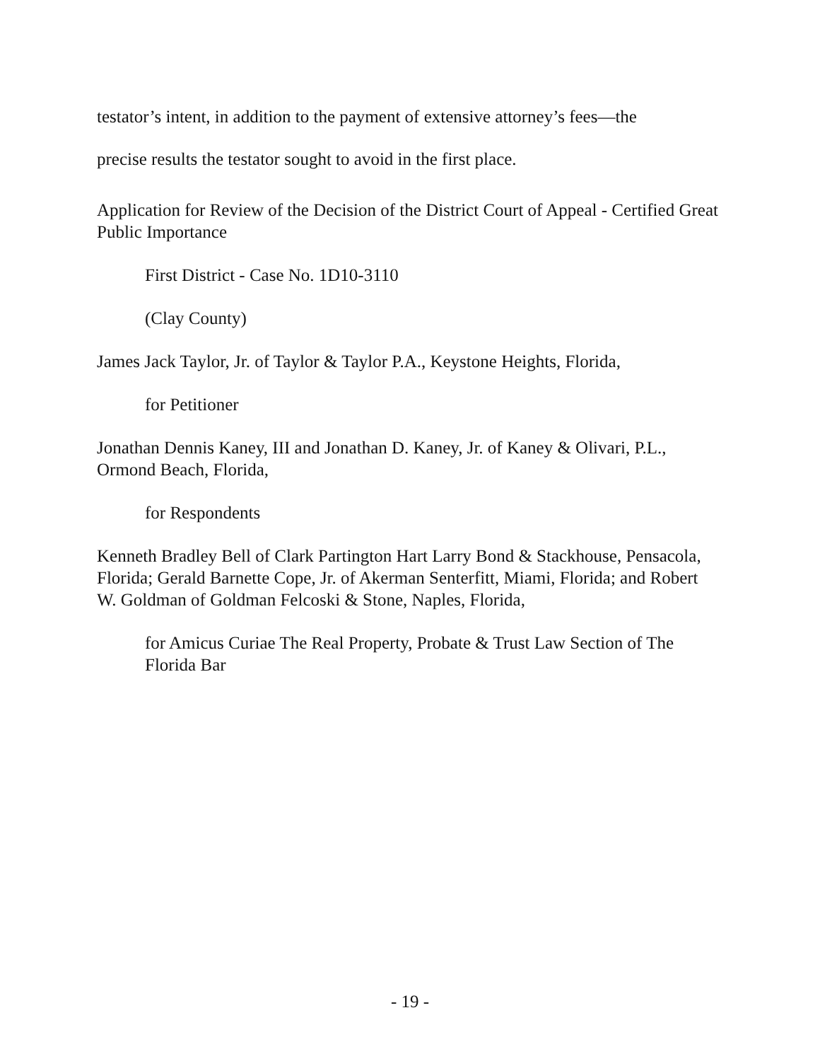testator’s intent, in addition to the payment of extensive attorney’s fees—the
precise results the testator sought to avoid in the first place.
Application for Review of the Decision of the District Court of Appeal - Certified Great Public Importance
First District - Case No. 1D10-3110
(Clay County)
James Jack Taylor, Jr. of Taylor & Taylor P.A., Keystone Heights, Florida,
for Petitioner
Jonathan Dennis Kaney, III and Jonathan D. Kaney, Jr. of Kaney & Olivari, P.L., Ormond Beach, Florida,
for Respondents
Kenneth Bradley Bell of Clark Partington Hart Larry Bond & Stackhouse, Pensacola, Florida; Gerald Barnette Cope, Jr. of Akerman Senterfitt, Miami, Florida; and Robert W. Goldman of Goldman Felcoski & Stone, Naples, Florida,
for Amicus Curiae The Real Property, Probate & Trust Law Section of The Florida Bar
- 19 -